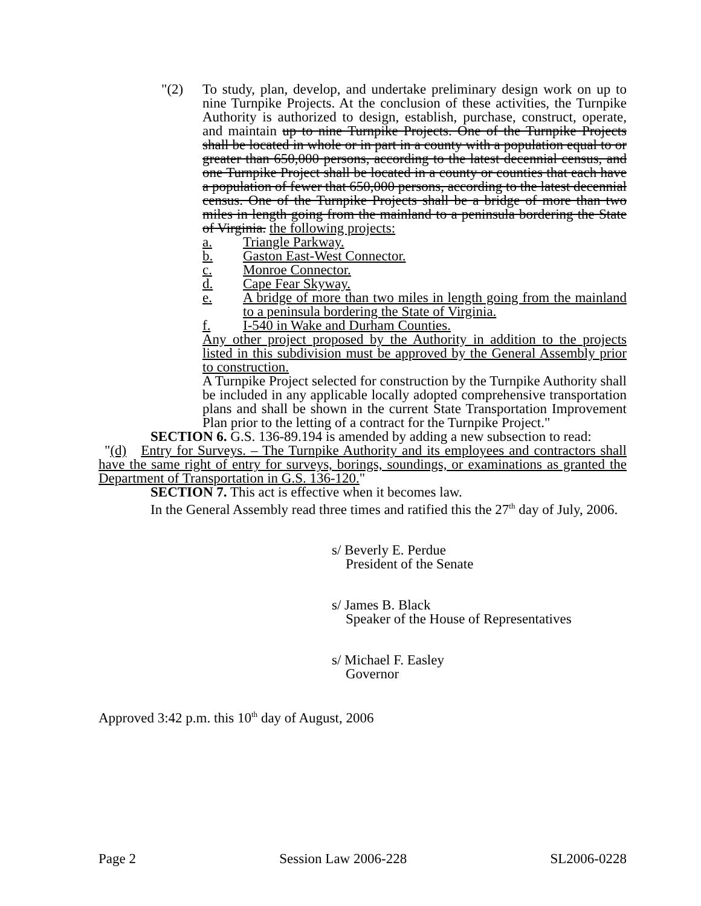"(2) To study, plan, develop, and undertake preliminary design work on up to nine Turnpike Projects. At the conclusion of these activities, the Turnpike Authority is authorized to design, establish, purchase, construct, operate, and maintain up to nine Turnpike Projects. One of the Turnpike Projects shall be located in whole or in part in a county with a population equal to or greater than 650,000 persons, according to the latest decennial census, and one Turnpike Project shall be located in a county or counties that each have a population of fewer that 650,000 persons, according to the latest decennial census. One of the Turnpike Projects shall be a bridge of more than two miles in length going from the mainland to a peninsula bordering the State of Virginia. the following projects:
a. Triangle Parkway.
b. Gaston East-West Connector.
c. Monroe Connector.
d. Cape Fear Skyway.
e. A bridge of more than two miles in length going from the mainland to a peninsula bordering the State of Virginia.
f. I-540 in Wake and Durham Counties.
Any other project proposed by the Authority in addition to the projects listed in this subdivision must be approved by the General Assembly prior to construction.
A Turnpike Project selected for construction by the Turnpike Authority shall be included in any applicable locally adopted comprehensive transportation plans and shall be shown in the current State Transportation Improvement Plan prior to the letting of a contract for the Turnpike Project."
SECTION 6. G.S. 136-89.194 is amended by adding a new subsection to read:
"(d) Entry for Surveys. – The Turnpike Authority and its employees and contractors shall have the same right of entry for surveys, borings, soundings, or examinations as granted the Department of Transportation in G.S. 136-120."
SECTION 7. This act is effective when it becomes law.
In the General Assembly read three times and ratified this the 27<sup>th</sup> day of July, 2006.
s/ Beverly E. Perdue
President of the Senate
s/ James B. Black
Speaker of the House of Representatives
s/ Michael F. Easley
Governor
Approved 3:42 p.m. this 10<sup>th</sup> day of August, 2006
Page 2 Session Law 2006-228 SL2006-0228